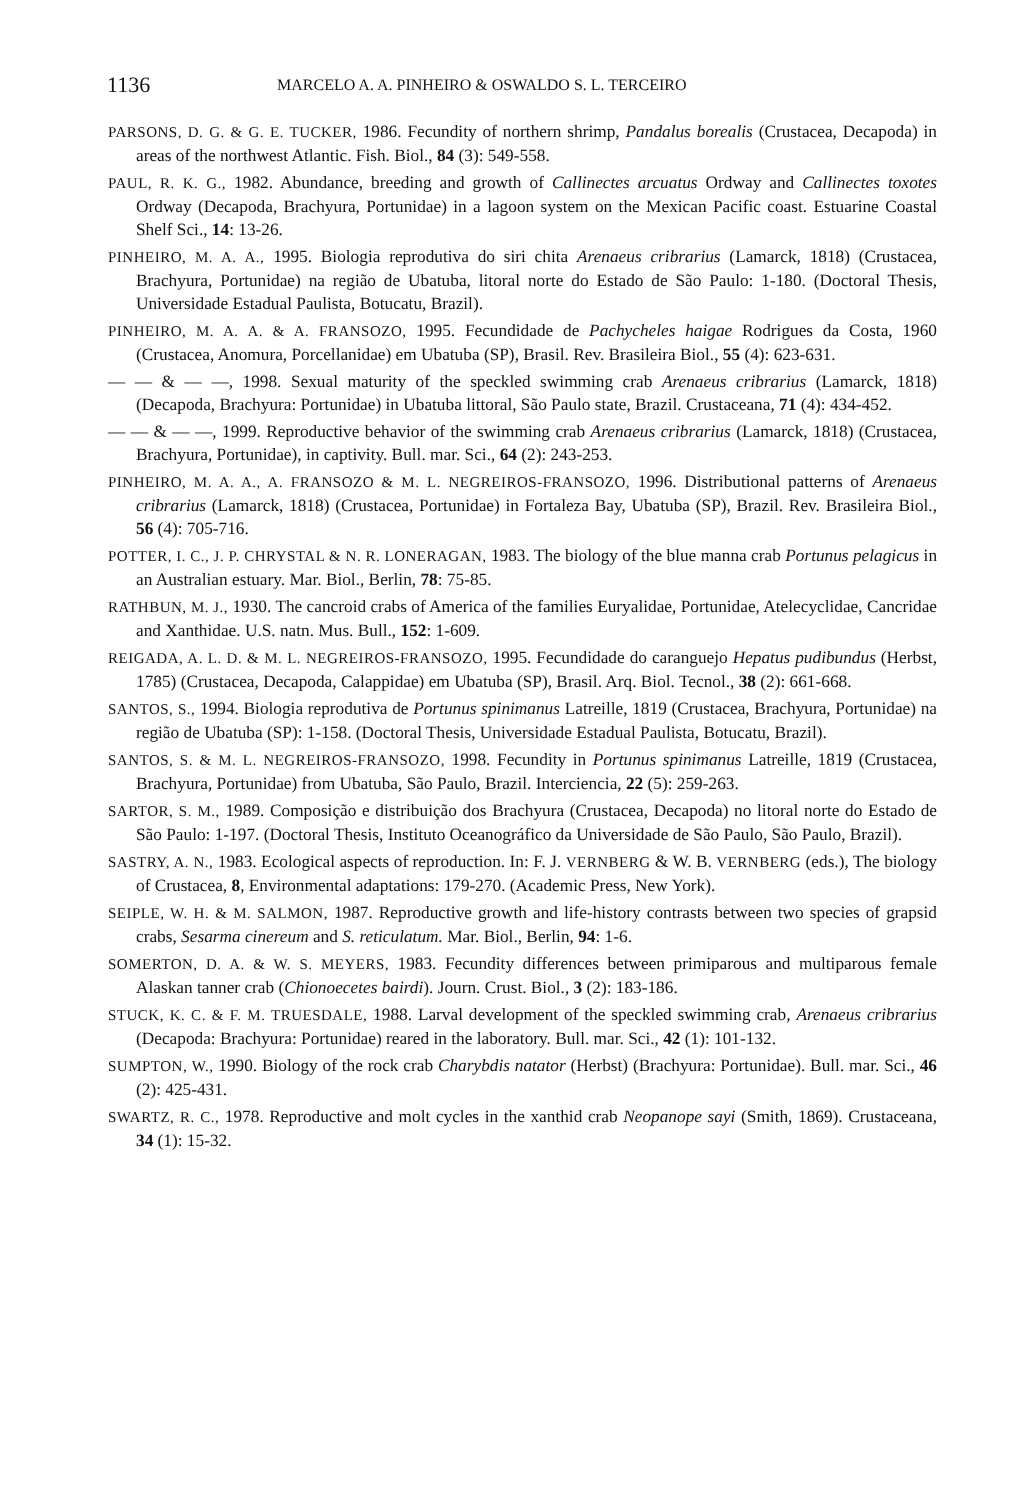1136 MARCELO A. A. PINHEIRO & OSWALDO S. L. TERCEIRO
PARSONS, D. G. & G. E. TUCKER, 1986. Fecundity of northern shrimp, Pandalus borealis (Crustacea, Decapoda) in areas of the northwest Atlantic. Fish. Biol., 84 (3): 549-558.
PAUL, R. K. G., 1982. Abundance, breeding and growth of Callinectes arcuatus Ordway and Callinectes toxotes Ordway (Decapoda, Brachyura, Portunidae) in a lagoon system on the Mexican Pacific coast. Estuarine Coastal Shelf Sci., 14: 13-26.
PINHEIRO, M. A. A., 1995. Biologia reprodutiva do siri chita Arenaeus cribrarius (Lamarck, 1818) (Crustacea, Brachyura, Portunidae) na região de Ubatuba, litoral norte do Estado de São Paulo: 1-180. (Doctoral Thesis, Universidade Estadual Paulista, Botucatu, Brazil).
PINHEIRO, M. A. A. & A. FRANSOZO, 1995. Fecundidade de Pachycheles haigae Rodrigues da Costa, 1960 (Crustacea, Anomura, Porcellanidae) em Ubatuba (SP), Brasil. Rev. Brasileira Biol., 55 (4): 623-631.
— — & — —, 1998. Sexual maturity of the speckled swimming crab Arenaeus cribrarius (Lamarck, 1818) (Decapoda, Brachyura: Portunidae) in Ubatuba littoral, São Paulo state, Brazil. Crustaceana, 71 (4): 434-452.
— — & — —, 1999. Reproductive behavior of the swimming crab Arenaeus cribrarius (Lamarck, 1818) (Crustacea, Brachyura, Portunidae), in captivity. Bull. mar. Sci., 64 (2): 243-253.
PINHEIRO, M. A. A., A. FRANSOZO & M. L. NEGREIROS-FRANSOZO, 1996. Distributional patterns of Arenaeus cribrarius (Lamarck, 1818) (Crustacea, Portunidae) in Fortaleza Bay, Ubatuba (SP), Brazil. Rev. Brasileira Biol., 56 (4): 705-716.
POTTER, I. C., J. P. CHRYSTAL & N. R. LONERAGAN, 1983. The biology of the blue manna crab Portunus pelagicus in an Australian estuary. Mar. Biol., Berlin, 78: 75-85.
RATHBUN, M. J., 1930. The cancroid crabs of America of the families Euryalidae, Portunidae, Atelecyclidae, Cancridae and Xanthidae. U.S. natn. Mus. Bull., 152: 1-609.
REIGADA, A. L. D. & M. L. NEGREIROS-FRANSOZO, 1995. Fecundidade do caranguejo Hepatus pudibundus (Herbst, 1785) (Crustacea, Decapoda, Calappidae) em Ubatuba (SP), Brasil. Arq. Biol. Tecnol., 38 (2): 661-668.
SANTOS, S., 1994. Biologia reprodutiva de Portunus spinimanus Latreille, 1819 (Crustacea, Brachyura, Portunidae) na região de Ubatuba (SP): 1-158. (Doctoral Thesis, Universidade Estadual Paulista, Botucatu, Brazil).
SANTOS, S. & M. L. NEGREIROS-FRANSOZO, 1998. Fecundity in Portunus spinimanus Latreille, 1819 (Crustacea, Brachyura, Portunidae) from Ubatuba, São Paulo, Brazil. Interciencia, 22 (5): 259-263.
SARTOR, S. M., 1989. Composição e distribuição dos Brachyura (Crustacea, Decapoda) no litoral norte do Estado de São Paulo: 1-197. (Doctoral Thesis, Instituto Oceanográfico da Universidade de São Paulo, São Paulo, Brazil).
SASTRY, A. N., 1983. Ecological aspects of reproduction. In: F. J. VERNBERG & W. B. VERNBERG (eds.), The biology of Crustacea, 8, Environmental adaptations: 179-270. (Academic Press, New York).
SEIPLE, W. H. & M. SALMON, 1987. Reproductive growth and life-history contrasts between two species of grapsid crabs, Sesarma cinereum and S. reticulatum. Mar. Biol., Berlin, 94: 1-6.
SOMERTON, D. A. & W. S. MEYERS, 1983. Fecundity differences between primiparous and multiparous female Alaskan tanner crab (Chionoecetes bairdi). Journ. Crust. Biol., 3 (2): 183-186.
STUCK, K. C. & F. M. TRUESDALE, 1988. Larval development of the speckled swimming crab, Arenaeus cribrarius (Decapoda: Brachyura: Portunidae) reared in the laboratory. Bull. mar. Sci., 42 (1): 101-132.
SUMPTON, W., 1990. Biology of the rock crab Charybdis natator (Herbst) (Brachyura: Portunidae). Bull. mar. Sci., 46 (2): 425-431.
SWARTZ, R. C., 1978. Reproductive and molt cycles in the xanthid crab Neopanope sayi (Smith, 1869). Crustaceana, 34 (1): 15-32.